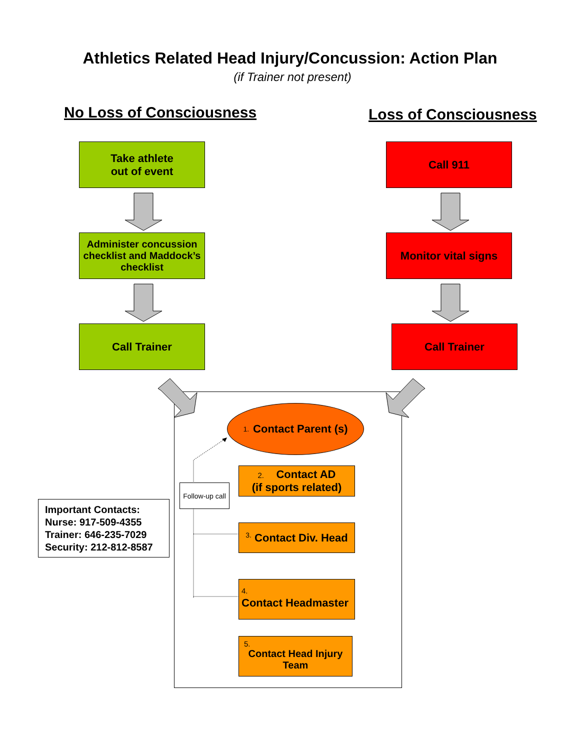Athletics Related Head Injury/Concussion: Action Plan
(if Trainer not present)
No Loss of Consciousness Loss of Consciousness
Take athlete
out of event
Administer concussion checklist and Maddock’s checklist
Call Trainer
Call 911
Monitor vital signs
Call Trainer
1. Contact Parent (s)
2. Contact AD
(if sports related)
Follow-up call
<sup>3.</sup> Contact Div. Head
4.
Contact Headmaster
5.
Contact Head Injury Team
Important Contacts:
Nurse: 917-509-4355
Trainer: 646-235-7029
Security: 212-812-8587